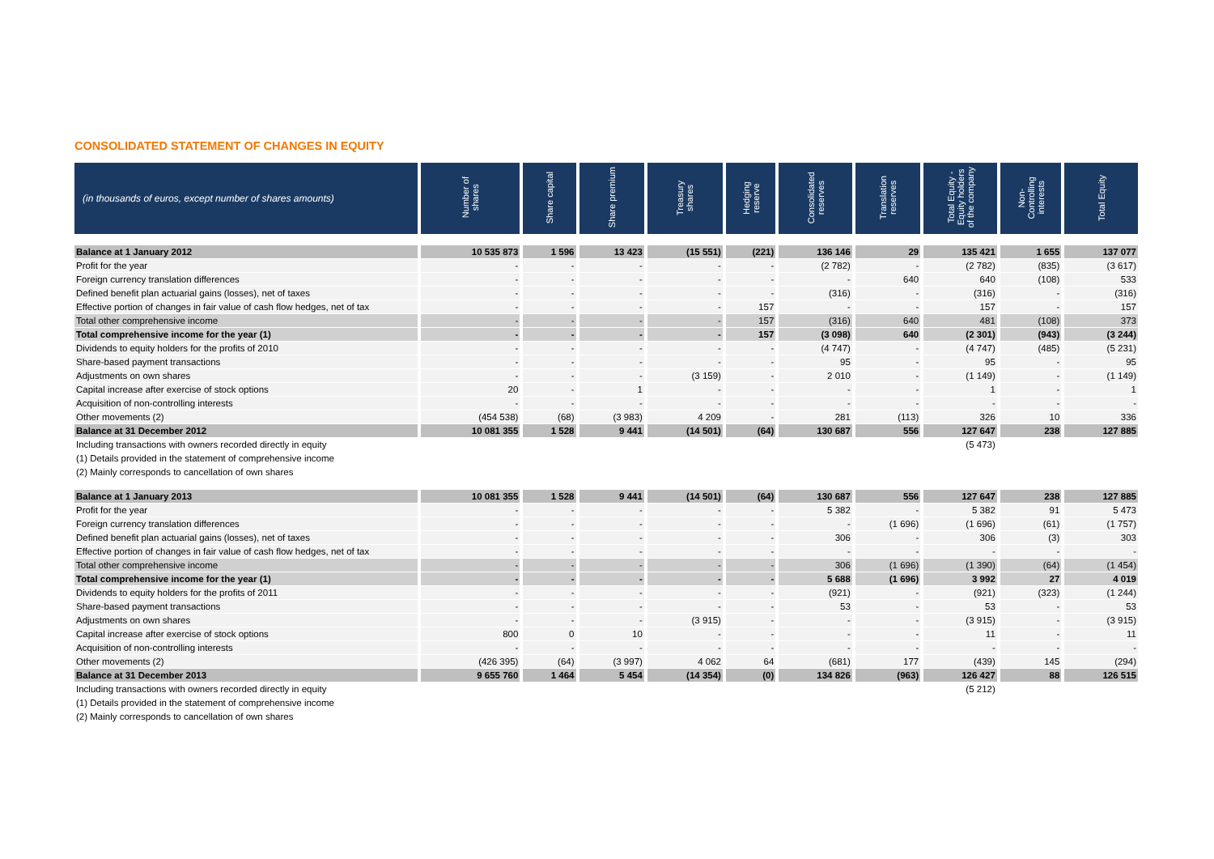CONSOLIDATED STATEMENT OF CHANGES IN EQUITY
| (in thousands of euros, except number of shares amounts) | Number of shares | Share capital | Share premium | Treasury shares | Hedging reserve | Consolidated reserves | Translation reserves | Total Equity - Equity holders of the company | Non- Controlling interests | Total Equity |
| --- | --- | --- | --- | --- | --- | --- | --- | --- | --- | --- |
| Balance at 1 January 2012 | 10 535 873 | 1 596 | 13 423 | (15 551) | (221) | 136 146 | 29 | 135 421 | 1 655 | 137 077 |
| Profit for the year | - | - | - | - | - | (2 782) | - | (2 782) | (835) | (3 617) |
| Foreign currency translation differences | - | - | - | - | - | - | 640 | 640 | (108) | 533 |
| Defined benefit plan actuarial gains (losses), net of taxes | - | - | - | - | - | (316) | - | (316) | - | (316) |
| Effective portion of changes in fair value of cash flow hedges, net of tax | - | - | - | - | 157 | - | - | 157 | - | 157 |
| Total other comprehensive income | - | - | - | - | 157 | (316) | 640 | 481 | (108) | 373 |
| Total comprehensive income for the year (1) | - | - | - | - | 157 | (3 098) | 640 | (2 301) | (943) | (3 244) |
| Dividends to equity holders for the profits of 2010 | - | - | - | - | - | (4 747) | - | (4 747) | (485) | (5 231) |
| Share-based payment transactions | - | - | - | - | - | 95 | - | 95 | - | 95 |
| Adjustments on own shares | - | - | - | (3 159) | - | 2 010 | - | (1 149) | - | (1 149) |
| Capital increase after exercise of stock options | 20 | - | 1 | - | - | - | - | 1 | - | 1 |
| Acquisition of non-controlling interests | - | - | - | - | - | - | - | - | - | - |
| Other movements (2) | (454 538) | (68) | (3 983) | 4 209 | - | 281 | (113) | 326 | 10 | 336 |
| Balance at 31 December 2012 | 10 081 355 | 1 528 | 9 441 | (14 501) | (64) | 130 687 | 556 | 127 647 | 238 | 127 885 |
| Including transactions with owners recorded directly in equity | | | | | | | | (5 473) | | |
| (1) Details provided in the statement of comprehensive income | | | | | | | | | | |
| (2) Mainly corresponds to cancellation of own shares | | | | | | | | | | |
| Balance at 1 January 2013 | 10 081 355 | 1 528 | 9 441 | (14 501) | (64) | 130 687 | 556 | 127 647 | 238 | 127 885 |
| Profit for the year | - | - | - | - | - | 5 382 | - | 5 382 | 91 | 5 473 |
| Foreign currency translation differences | - | - | - | - | - | - | (1 696) | (1 696) | (61) | (1 757) |
| Defined benefit plan actuarial gains (losses), net of taxes | - | - | - | - | - | 306 | - | 306 | (3) | 303 |
| Effective portion of changes in fair value of cash flow hedges, net of tax | - | - | - | - | - | - | - | - | - | - |
| Total other comprehensive income | - | - | - | - | - | 306 | (1 696) | (1 390) | (64) | (1 454) |
| Total comprehensive income for the year (1) | - | - | - | - | - | 5 688 | (1 696) | 3 992 | 27 | 4 019 |
| Dividends to equity holders for the profits of 2011 | - | - | - | - | - | (921) | - | (921) | (323) | (1 244) |
| Share-based payment transactions | - | - | - | - | - | 53 | - | 53 | - | 53 |
| Adjustments on own shares | - | - | - | (3 915) | - | - | - | (3 915) | - | (3 915) |
| Capital increase after exercise of stock options | 800 | 0 | 10 | - | - | - | - | 11 | - | 11 |
| Acquisition of non-controlling interests | - | - | - | - | - | - | - | - | - | - |
| Other movements (2) | (426 395) | (64) | (3 997) | 4 062 | 64 | (681) | 177 | (439) | 145 | (294) |
| Balance at 31 December 2013 | 9 655 760 | 1 464 | 5 454 | (14 354) | (0) | 134 826 | (963) | 126 427 | 88 | 126 515 |
| Including transactions with owners recorded directly in equity | | | | | | | | (5 212) | | |
| (1) Details provided in the statement of comprehensive income | | | | | | | | | | |
| (2) Mainly corresponds to cancellation of own shares | | | | | | | | | | |